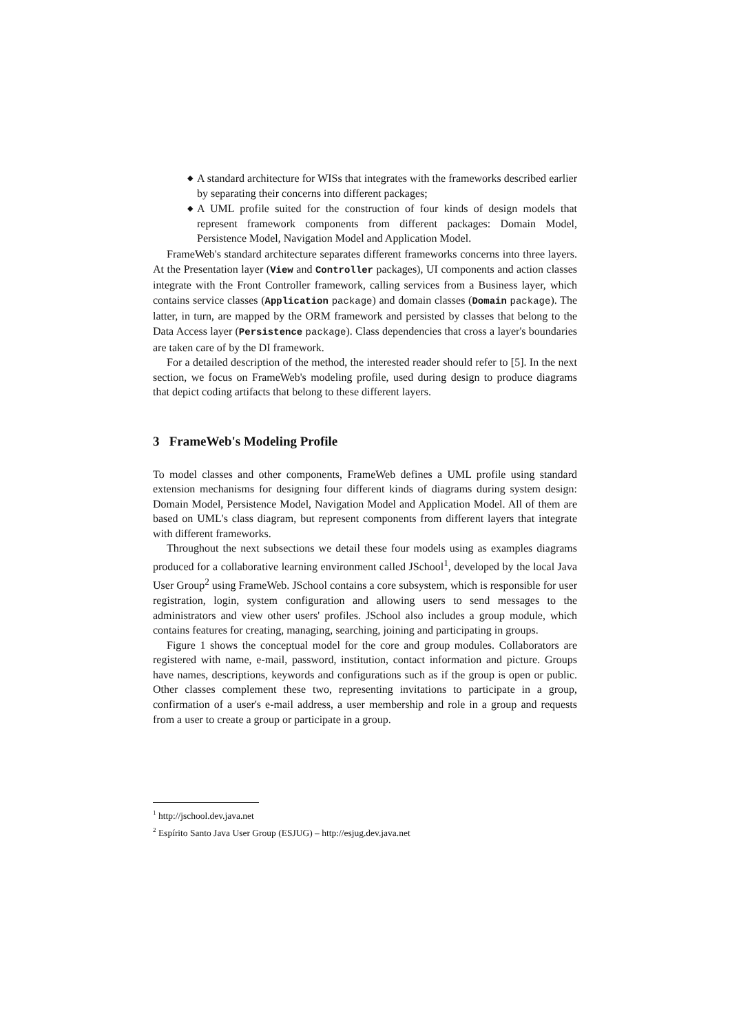◆ A standard architecture for WISs that integrates with the frameworks described earlier by separating their concerns into different packages;
◆ A UML profile suited for the construction of four kinds of design models that represent framework components from different packages: Domain Model, Persistence Model, Navigation Model and Application Model.
FrameWeb's standard architecture separates different frameworks concerns into three layers. At the Presentation layer (View and Controller packages), UI components and action classes integrate with the Front Controller framework, calling services from a Business layer, which contains service classes (Application package) and domain classes (Domain package). The latter, in turn, are mapped by the ORM framework and persisted by classes that belong to the Data Access layer (Persistence package). Class dependencies that cross a layer's boundaries are taken care of by the DI framework.
For a detailed description of the method, the interested reader should refer to [5]. In the next section, we focus on FrameWeb's modeling profile, used during design to produce diagrams that depict coding artifacts that belong to these different layers.
3 FrameWeb's Modeling Profile
To model classes and other components, FrameWeb defines a UML profile using standard extension mechanisms for designing four different kinds of diagrams during system design: Domain Model, Persistence Model, Navigation Model and Application Model. All of them are based on UML's class diagram, but represent components from different layers that integrate with different frameworks.
Throughout the next subsections we detail these four models using as examples diagrams produced for a collaborative learning environment called JSchool<sup>1</sup>, developed by the local Java User Group<sup>2</sup> using FrameWeb. JSchool contains a core subsystem, which is responsible for user registration, login, system configuration and allowing users to send messages to the administrators and view other users' profiles. JSchool also includes a group module, which contains features for creating, managing, searching, joining and participating in groups.
Figure 1 shows the conceptual model for the core and group modules. Collaborators are registered with name, e-mail, password, institution, contact information and picture. Groups have names, descriptions, keywords and configurations such as if the group is open or public. Other classes complement these two, representing invitations to participate in a group, confirmation of a user's e-mail address, a user membership and role in a group and requests from a user to create a group or participate in a group.
<sup>1</sup> http://jschool.dev.java.net
<sup>2</sup> Espírito Santo Java User Group (ESJUG) – http://esjug.dev.java.net